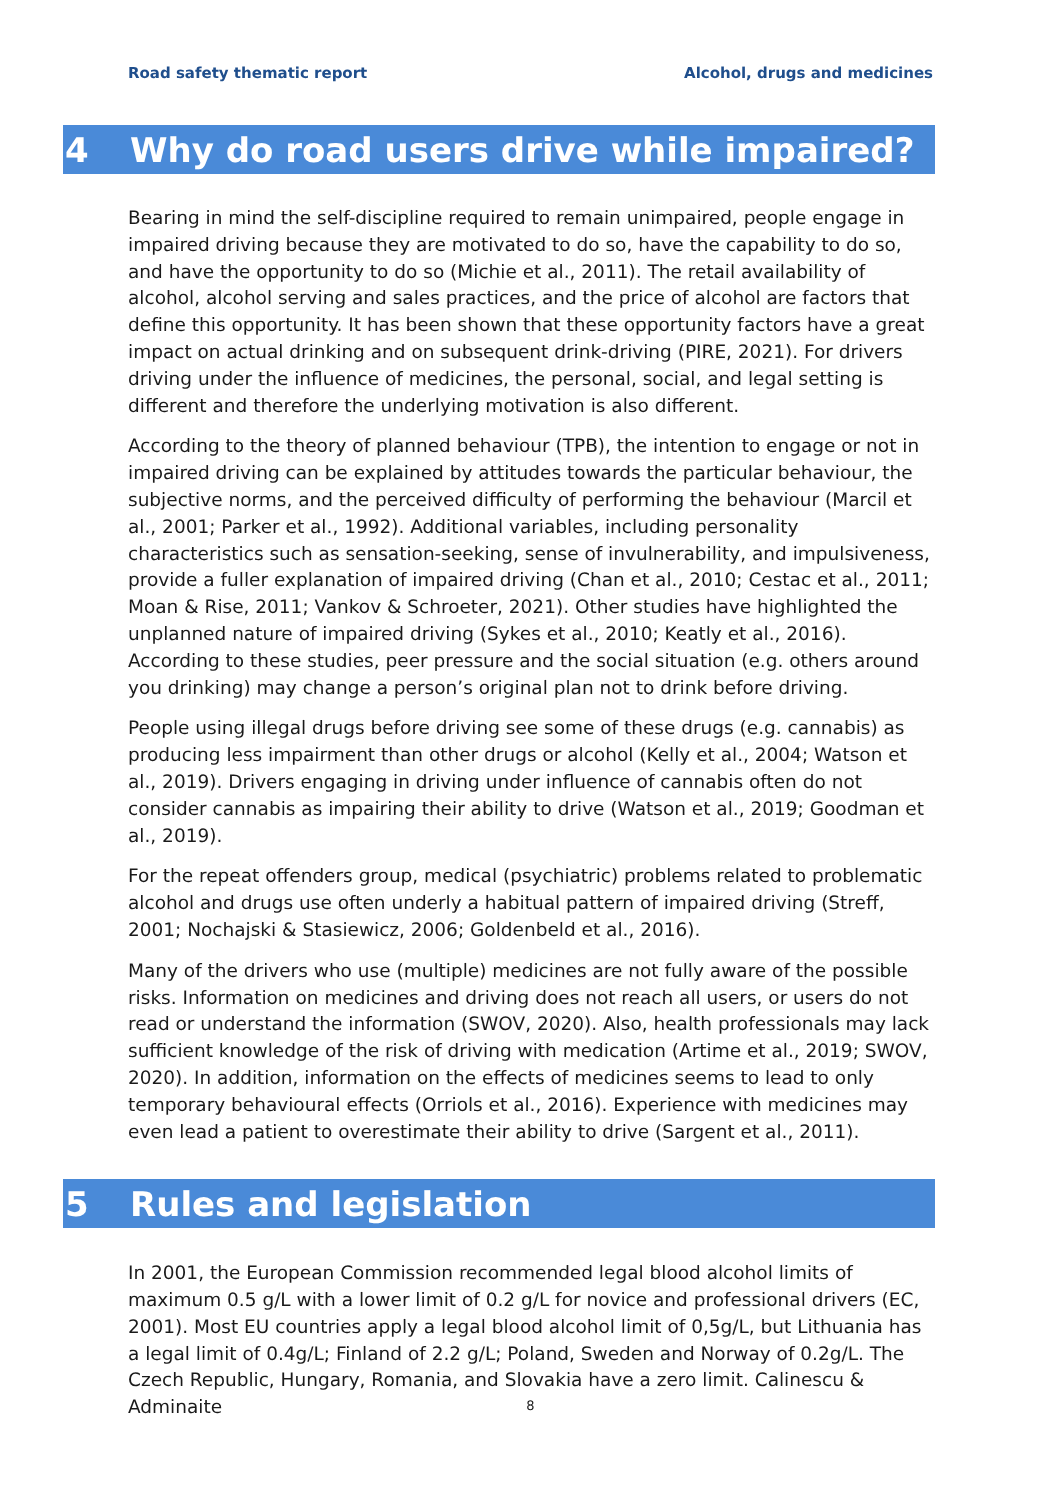Road safety thematic report Alcohol, drugs and medicines
4 Why do road users drive while impaired?
Bearing in mind the self-discipline required to remain unimpaired, people engage in impaired driving because they are motivated to do so, have the capability to do so, and have the opportunity to do so (Michie et al., 2011). The retail availability of alcohol, alcohol serving and sales practices, and the price of alcohol are factors that define this opportunity. It has been shown that these opportunity factors have a great impact on actual drinking and on subsequent drink-driving (PIRE, 2021). For drivers driving under the influence of medicines, the personal, social, and legal setting is different and therefore the underlying motivation is also different.
According to the theory of planned behaviour (TPB), the intention to engage or not in impaired driving can be explained by attitudes towards the particular behaviour, the subjective norms, and the perceived difficulty of performing the behaviour (Marcil et al., 2001; Parker et al., 1992). Additional variables, including personality characteristics such as sensation-seeking, sense of invulnerability, and impulsiveness, provide a fuller explanation of impaired driving (Chan et al., 2010; Cestac et al., 2011; Moan & Rise, 2011; Vankov & Schroeter, 2021). Other studies have highlighted the unplanned nature of impaired driving (Sykes et al., 2010; Keatly et al., 2016). According to these studies, peer pressure and the social situation (e.g. others around you drinking) may change a person’s original plan not to drink before driving.
People using illegal drugs before driving see some of these drugs (e.g. cannabis) as producing less impairment than other drugs or alcohol (Kelly et al., 2004; Watson et al., 2019). Drivers engaging in driving under influence of cannabis often do not consider cannabis as impairing their ability to drive (Watson et al., 2019; Goodman et al., 2019).
For the repeat offenders group, medical (psychiatric) problems related to problematic alcohol and drugs use often underly a habitual pattern of impaired driving (Streff, 2001; Nochajski & Stasiewicz, 2006; Goldenbeld et al., 2016).
Many of the drivers who use (multiple) medicines are not fully aware of the possible risks. Information on medicines and driving does not reach all users, or users do not read or understand the information (SWOV, 2020). Also, health professionals may lack sufficient knowledge of the risk of driving with medication (Artime et al., 2019; SWOV, 2020). In addition, information on the effects of medicines seems to lead to only temporary behavioural effects (Orriols et al., 2016). Experience with medicines may even lead a patient to overestimate their ability to drive (Sargent et al., 2011).
5 Rules and legislation
In 2001, the European Commission recommended legal blood alcohol limits of maximum 0.5 g/L with a lower limit of 0.2 g/L for novice and professional drivers (EC, 2001). Most EU countries apply a legal blood alcohol limit of 0,5g/L, but Lithuania has a legal limit of 0.4g/L; Finland of 2.2 g/L; Poland, Sweden and Norway of 0.2g/L. The Czech Republic, Hungary, Romania, and Slovakia have a zero limit. Calinescu & Adminaite
8